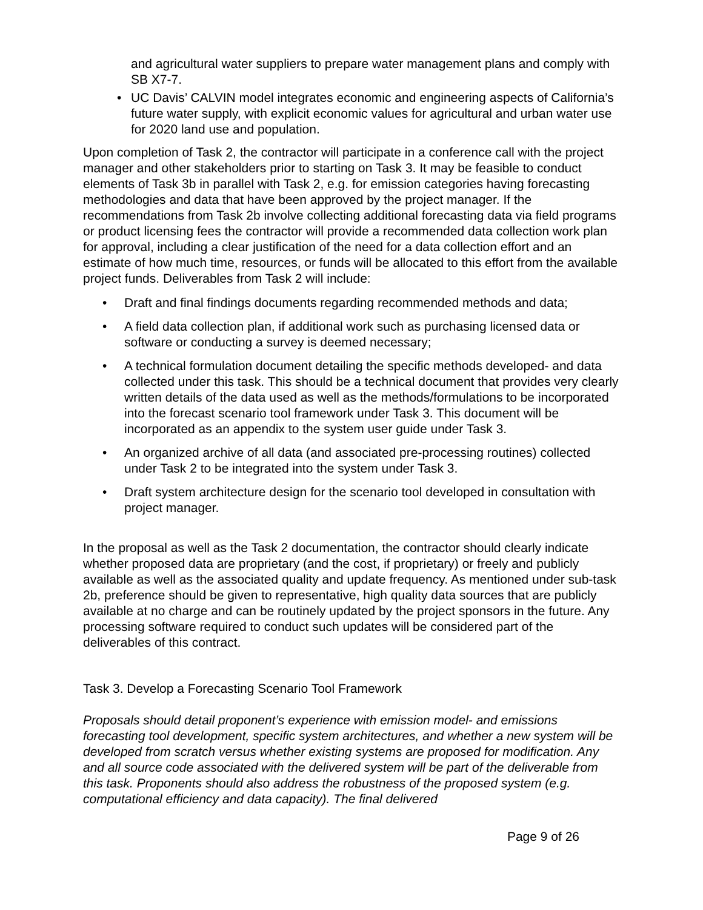and agricultural water suppliers to prepare water management plans and comply with SB X7-7.
• UC Davis’ CALVIN model integrates economic and engineering aspects of California’s future water supply, with explicit economic values for agricultural and urban water use for 2020 land use and population.
Upon completion of Task 2, the contractor will participate in a conference call with the project manager and other stakeholders prior to starting on Task 3. It may be feasible to conduct elements of Task 3b in parallel with Task 2, e.g. for emission categories having forecasting methodologies and data that have been approved by the project manager. If the recommendations from Task 2b involve collecting additional forecasting data via field programs or product licensing fees the contractor will provide a recommended data collection work plan for approval, including a clear justification of the need for a data collection effort and an estimate of how much time, resources, or funds will be allocated to this effort from the available project funds. Deliverables from Task 2 will include:
• Draft and final findings documents regarding recommended methods and data;
• A field data collection plan, if additional work such as purchasing licensed data or software or conducting a survey is deemed necessary;
• A technical formulation document detailing the specific methods developed- and data collected under this task. This should be a technical document that provides very clearly written details of the data used as well as the methods/formulations to be incorporated into the forecast scenario tool framework under Task 3. This document will be incorporated as an appendix to the system user guide under Task 3.
• An organized archive of all data (and associated pre-processing routines) collected under Task 2 to be integrated into the system under Task 3.
• Draft system architecture design for the scenario tool developed in consultation with project manager.
In the proposal as well as the Task 2 documentation, the contractor should clearly indicate whether proposed data are proprietary (and the cost, if proprietary) or freely and publicly available as well as the associated quality and update frequency. As mentioned under sub-task 2b, preference should be given to representative, high quality data sources that are publicly available at no charge and can be routinely updated by the project sponsors in the future. Any processing software required to conduct such updates will be considered part of the deliverables of this contract.
Task 3. Develop a Forecasting Scenario Tool Framework
Proposals should detail proponent’s experience with emission model- and emissions forecasting tool development, specific system architectures, and whether a new system will be developed from scratch versus whether existing systems are proposed for modification. Any and all source code associated with the delivered system will be part of the deliverable from this task. Proponents should also address the robustness of the proposed system (e.g. computational efficiency and data capacity). The final delivered
Page 9 of 26